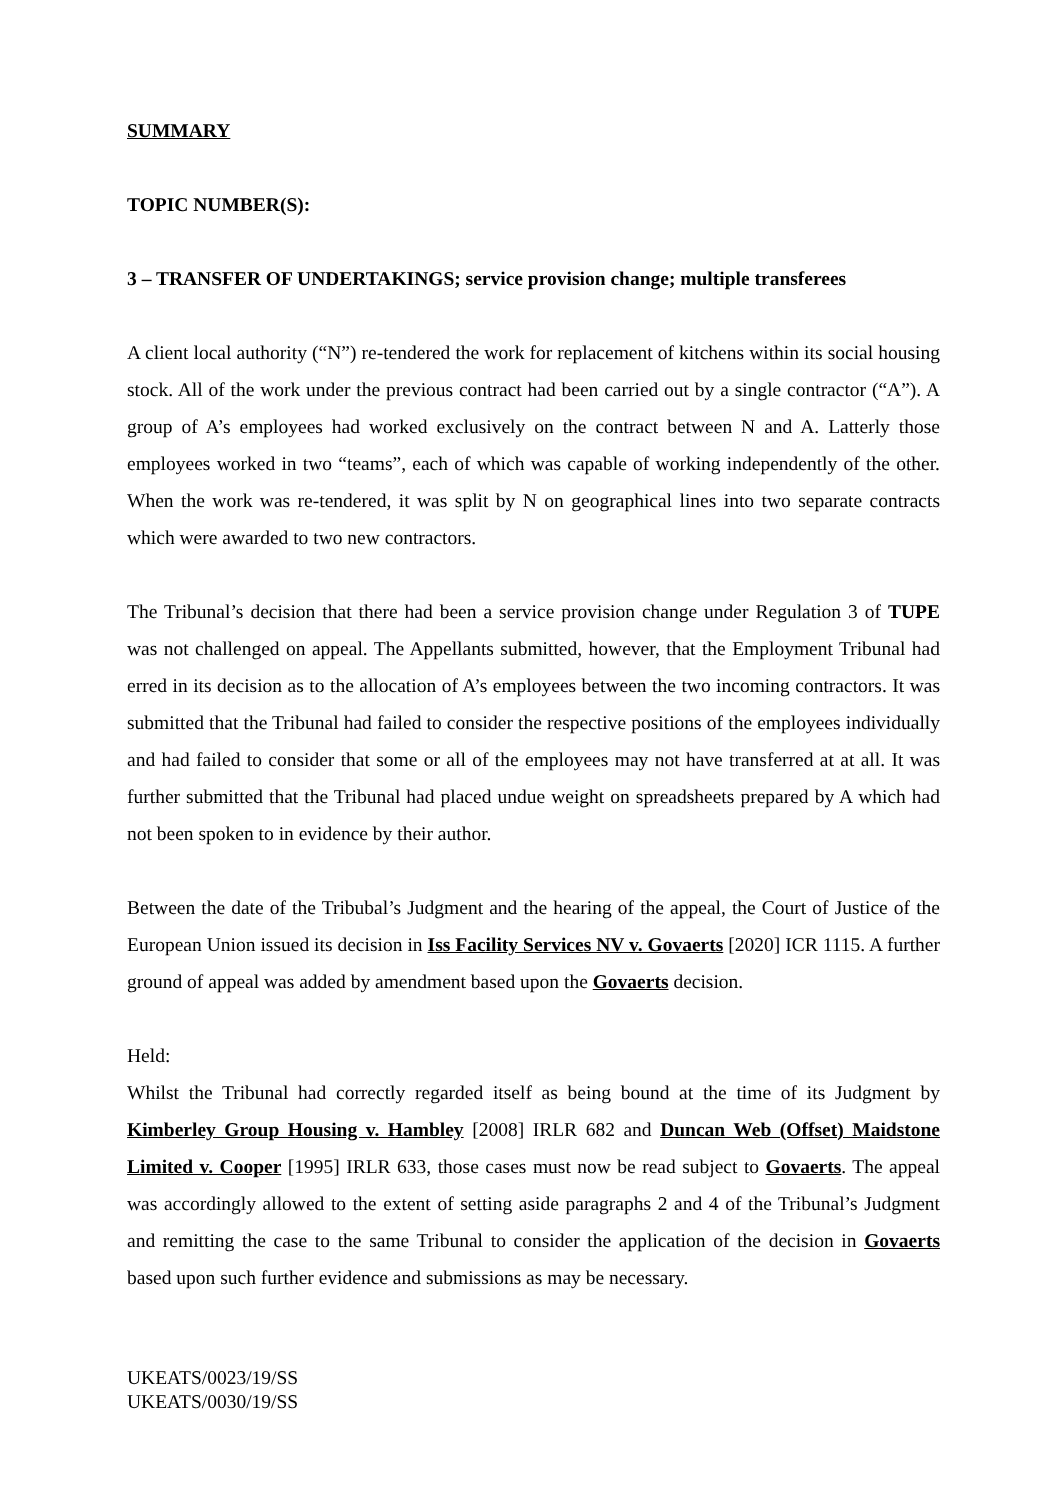SUMMARY
TOPIC NUMBER(S):
3 – TRANSFER OF UNDERTAKINGS; service provision change; multiple transferees
A client local authority (“N”) re-tendered the work for replacement of kitchens within its social housing stock. All of the work under the previous contract had been carried out by a single contractor (“A”). A group of A’s employees had worked exclusively on the contract between N and A. Latterly those employees worked in two “teams”, each of which was capable of working independently of the other. When the work was re-tendered, it was split by N on geographical lines into two separate contracts which were awarded to two new contractors.
The Tribunal’s decision that there had been a service provision change under Regulation 3 of TUPE was not challenged on appeal. The Appellants submitted, however, that the Employment Tribunal had erred in its decision as to the allocation of A’s employees between the two incoming contractors. It was submitted that the Tribunal had failed to consider the respective positions of the employees individually and had failed to consider that some or all of the employees may not have transferred at at all. It was further submitted that the Tribunal had placed undue weight on spreadsheets prepared by A which had not been spoken to in evidence by their author.
Between the date of the Tribubal’s Judgment and the hearing of the appeal, the Court of Justice of the European Union issued its decision in Iss Facility Services NV v. Govaerts [2020] ICR 1115. A further ground of appeal was added by amendment based upon the Govaerts decision.
Held:
Whilst the Tribunal had correctly regarded itself as being bound at the time of its Judgment by Kimberley Group Housing v. Hambley [2008] IRLR 682 and Duncan Web (Offset) Maidstone Limited v. Cooper [1995] IRLR 633, those cases must now be read subject to Govaerts. The appeal was accordingly allowed to the extent of setting aside paragraphs 2 and 4 of the Tribunal’s Judgment and remitting the case to the same Tribunal to consider the application of the decision in Govaerts based upon such further evidence and submissions as may be necessary.
UKEATS/0023/19/SS
UKEATS/0030/19/SS